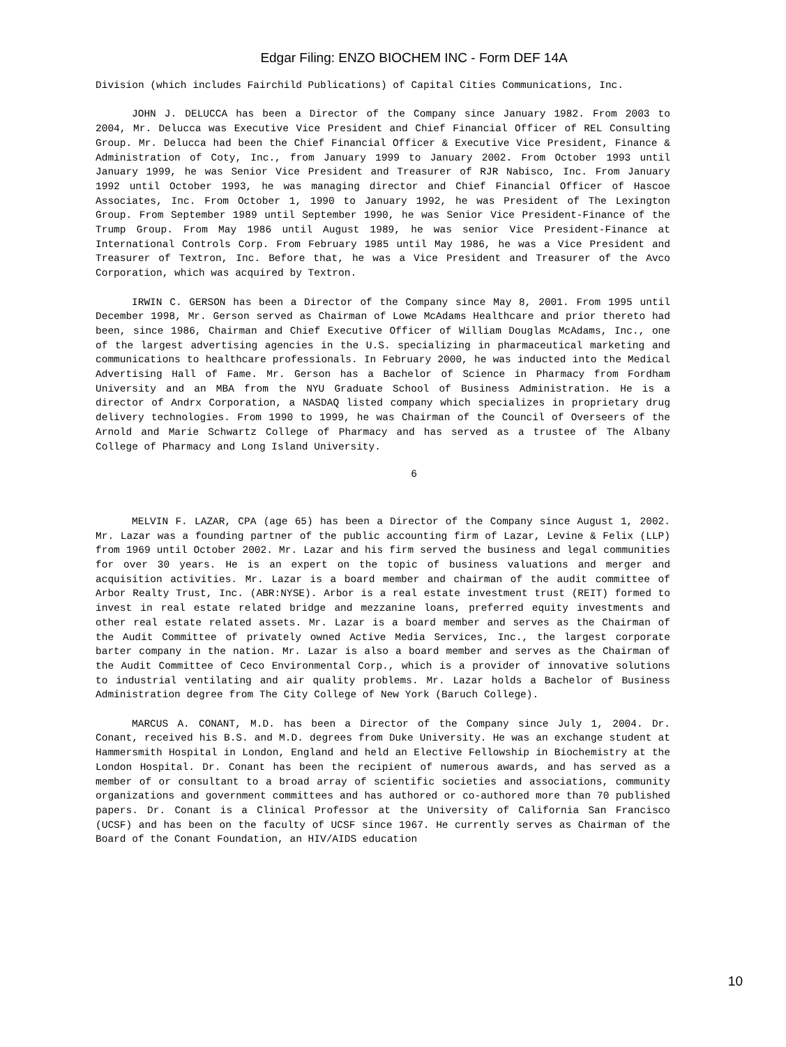Edgar Filing: ENZO BIOCHEM INC - Form DEF 14A
Division (which includes Fairchild Publications) of Capital Cities Communications, Inc.
JOHN J. DELUCCA has been a Director of the Company since January 1982. From 2003 to 2004, Mr. Delucca was Executive Vice President and Chief Financial Officer of REL Consulting Group. Mr. Delucca had been the Chief Financial Officer & Executive Vice President, Finance & Administration of Coty, Inc., from January 1999 to January 2002. From October 1993 until January 1999, he was Senior Vice President and Treasurer of RJR Nabisco, Inc. From January 1992 until October 1993, he was managing director and Chief Financial Officer of Hascoe Associates, Inc. From October 1, 1990 to January 1992, he was President of The Lexington Group. From September 1989 until September 1990, he was Senior Vice President-Finance of the Trump Group. From May 1986 until August 1989, he was senior Vice President-Finance at International Controls Corp. From February 1985 until May 1986, he was a Vice President and Treasurer of Textron, Inc. Before that, he was a Vice President and Treasurer of the Avco Corporation, which was acquired by Textron.
IRWIN C. GERSON has been a Director of the Company since May 8, 2001. From 1995 until December 1998, Mr. Gerson served as Chairman of Lowe McAdams Healthcare and prior thereto had been, since 1986, Chairman and Chief Executive Officer of William Douglas McAdams, Inc., one of the largest advertising agencies in the U.S. specializing in pharmaceutical marketing and communications to healthcare professionals. In February 2000, he was inducted into the Medical Advertising Hall of Fame. Mr. Gerson has a Bachelor of Science in Pharmacy from Fordham University and an MBA from the NYU Graduate School of Business Administration. He is a director of Andrx Corporation, a NASDAQ listed company which specializes in proprietary drug delivery technologies. From 1990 to 1999, he was Chairman of the Council of Overseers of the Arnold and Marie Schwartz College of Pharmacy and has served as a trustee of The Albany College of Pharmacy and Long Island University.
6
MELVIN F. LAZAR, CPA (age 65) has been a Director of the Company since August 1, 2002. Mr. Lazar was a founding partner of the public accounting firm of Lazar, Levine & Felix (LLP) from 1969 until October 2002. Mr. Lazar and his firm served the business and legal communities for over 30 years. He is an expert on the topic of business valuations and merger and acquisition activities. Mr. Lazar is a board member and chairman of the audit committee of Arbor Realty Trust, Inc. (ABR:NYSE). Arbor is a real estate investment trust (REIT) formed to invest in real estate related bridge and mezzanine loans, preferred equity investments and other real estate related assets. Mr. Lazar is a board member and serves as the Chairman of the Audit Committee of privately owned Active Media Services, Inc., the largest corporate barter company in the nation. Mr. Lazar is also a board member and serves as the Chairman of the Audit Committee of Ceco Environmental Corp., which is a provider of innovative solutions to industrial ventilating and air quality problems. Mr. Lazar holds a Bachelor of Business Administration degree from The City College of New York (Baruch College).
MARCUS A. CONANT, M.D. has been a Director of the Company since July 1, 2004. Dr. Conant, received his B.S. and M.D. degrees from Duke University. He was an exchange student at Hammersmith Hospital in London, England and held an Elective Fellowship in Biochemistry at the London Hospital. Dr. Conant has been the recipient of numerous awards, and has served as a member of or consultant to a broad array of scientific societies and associations, community organizations and government committees and has authored or co-authored more than 70 published papers. Dr. Conant is a Clinical Professor at the University of California San Francisco (UCSF) and has been on the faculty of UCSF since 1967. He currently serves as Chairman of the Board of the Conant Foundation, an HIV/AIDS education
10